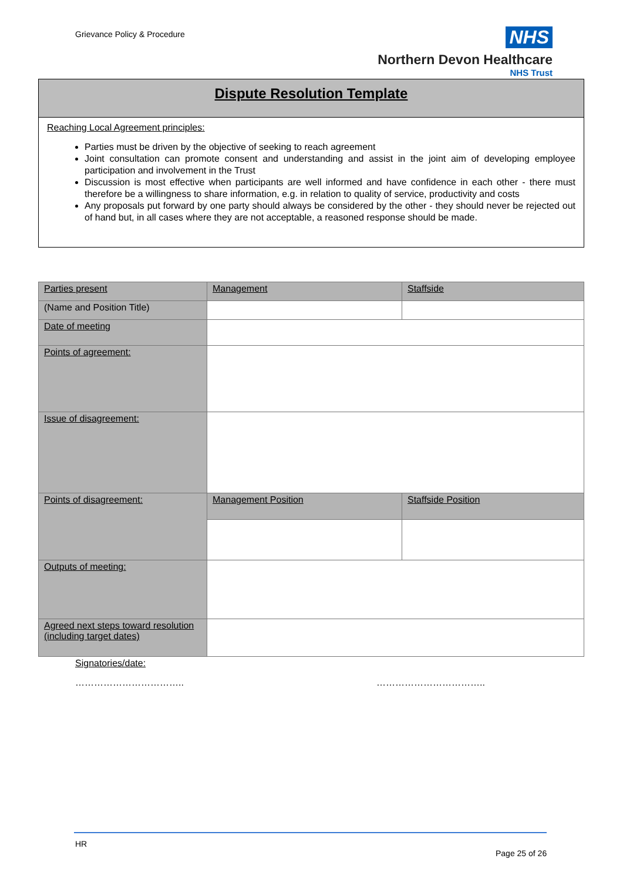Grievance Policy & Procedure
NHS
Northern Devon Healthcare
NHS Trust
Dispute Resolution Template
Reaching Local Agreement principles:
Parties must be driven by the objective of seeking to reach agreement
Joint consultation can promote consent and understanding and assist in the joint aim of developing employee participation and involvement in the Trust
Discussion is most effective when participants are well informed and have confidence in each other - there must therefore be a willingness to share information, e.g. in relation to quality of service, productivity and costs
Any proposals put forward by one party should always be considered by the other - they should never be rejected out of hand but, in all cases where they are not acceptable, a reasoned response should be made.
| Parties present | Management | Staffside |
| (Name and Position Title) | | |
| Date of meeting | | |
| Points of agreement: | | |
| Issue of disagreement: | | |
| Points of disagreement: | Management Position | Staffside Position |
| Outputs of meeting: | | |
| Agreed next steps toward resolution (including target dates) | | |
Signatories/date:
…………………………….. ……………………………..
HR
Page 25 of 26